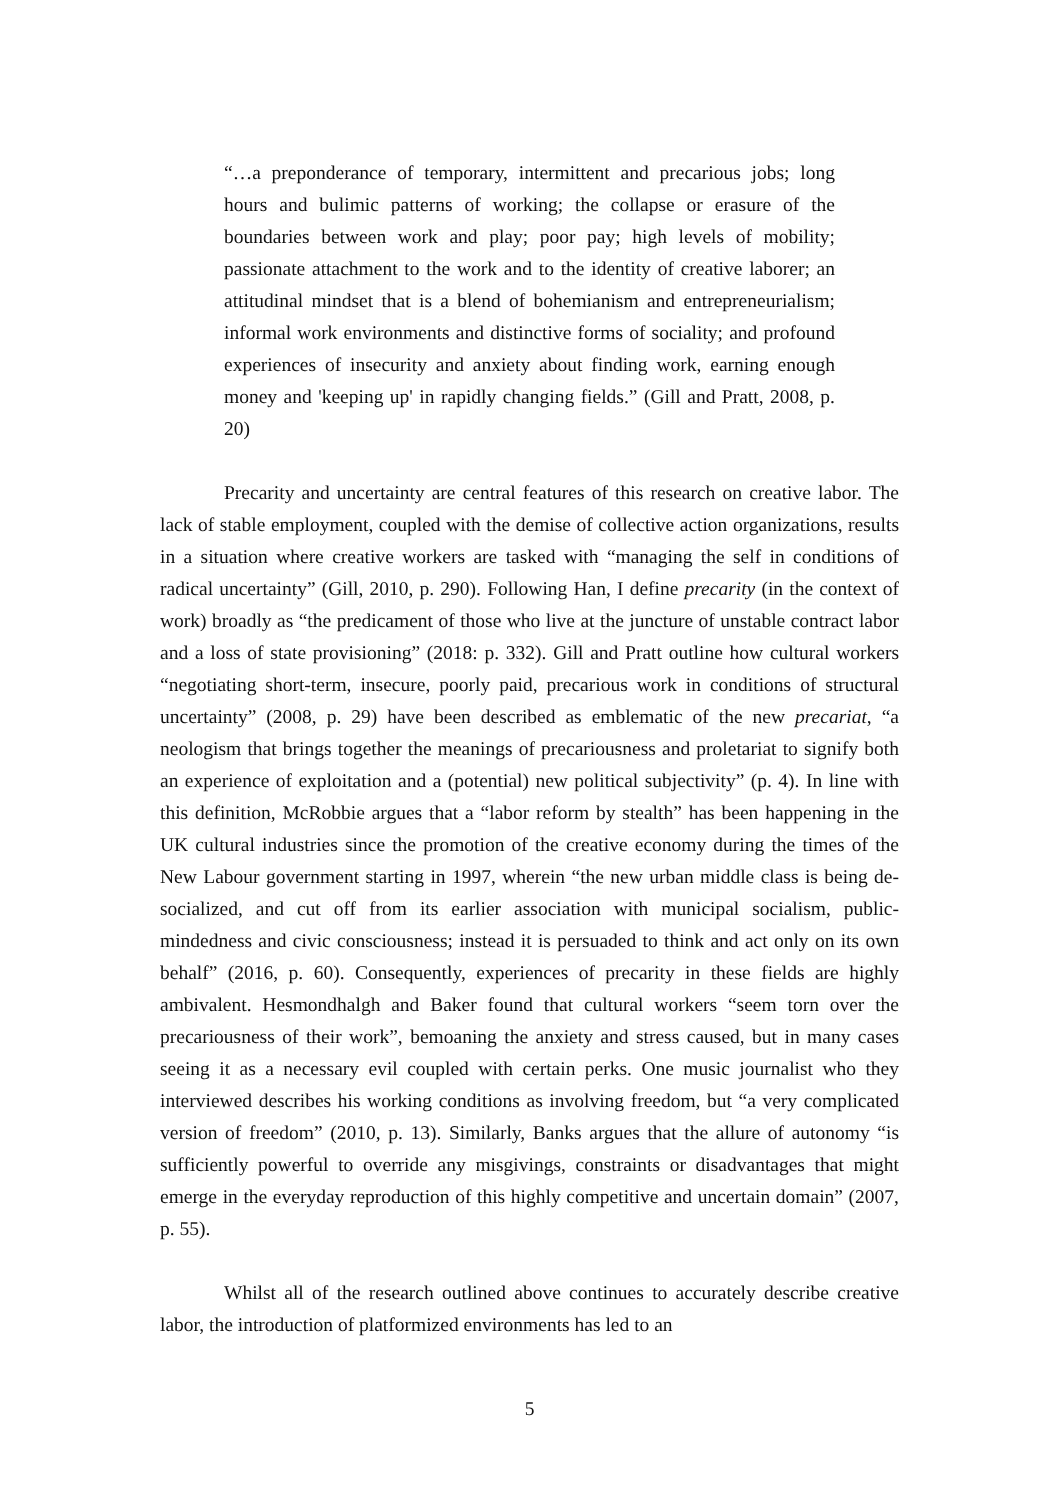“…a preponderance of temporary, intermittent and precarious jobs; long hours and bulimic patterns of working; the collapse or erasure of the boundaries between work and play; poor pay; high levels of mobility; passionate attachment to the work and to the identity of creative laborer; an attitudinal mindset that is a blend of bohemianism and entrepreneurialism; informal work environments and distinctive forms of sociality; and profound experiences of insecurity and anxiety about finding work, earning enough money and 'keeping up' in rapidly changing fields.” (Gill and Pratt, 2008, p. 20)
Precarity and uncertainty are central features of this research on creative labor. The lack of stable employment, coupled with the demise of collective action organizations, results in a situation where creative workers are tasked with “managing the self in conditions of radical uncertainty” (Gill, 2010, p. 290). Following Han, I define precarity (in the context of work) broadly as “the predicament of those who live at the juncture of unstable contract labor and a loss of state provisioning” (2018: p. 332). Gill and Pratt outline how cultural workers “negotiating short-term, insecure, poorly paid, precarious work in conditions of structural uncertainty” (2008, p. 29) have been described as emblematic of the new precariat, “a neologism that brings together the meanings of precariousness and proletariat to signify both an experience of exploitation and a (potential) new political subjectivity” (p. 4). In line with this definition, McRobbie argues that a “labor reform by stealth” has been happening in the UK cultural industries since the promotion of the creative economy during the times of the New Labour government starting in 1997, wherein “the new urban middle class is being de-socialized, and cut off from its earlier association with municipal socialism, public-mindedness and civic consciousness; instead it is persuaded to think and act only on its own behalf” (2016, p. 60). Consequently, experiences of precarity in these fields are highly ambivalent. Hesmondhalgh and Baker found that cultural workers “seem torn over the precariousness of their work”, bemoaning the anxiety and stress caused, but in many cases seeing it as a necessary evil coupled with certain perks. One music journalist who they interviewed describes his working conditions as involving freedom, but “a very complicated version of freedom” (2010, p. 13). Similarly, Banks argues that the allure of autonomy “is sufficiently powerful to override any misgivings, constraints or disadvantages that might emerge in the everyday reproduction of this highly competitive and uncertain domain” (2007, p. 55).
Whilst all of the research outlined above continues to accurately describe creative labor, the introduction of platformized environments has led to an
5